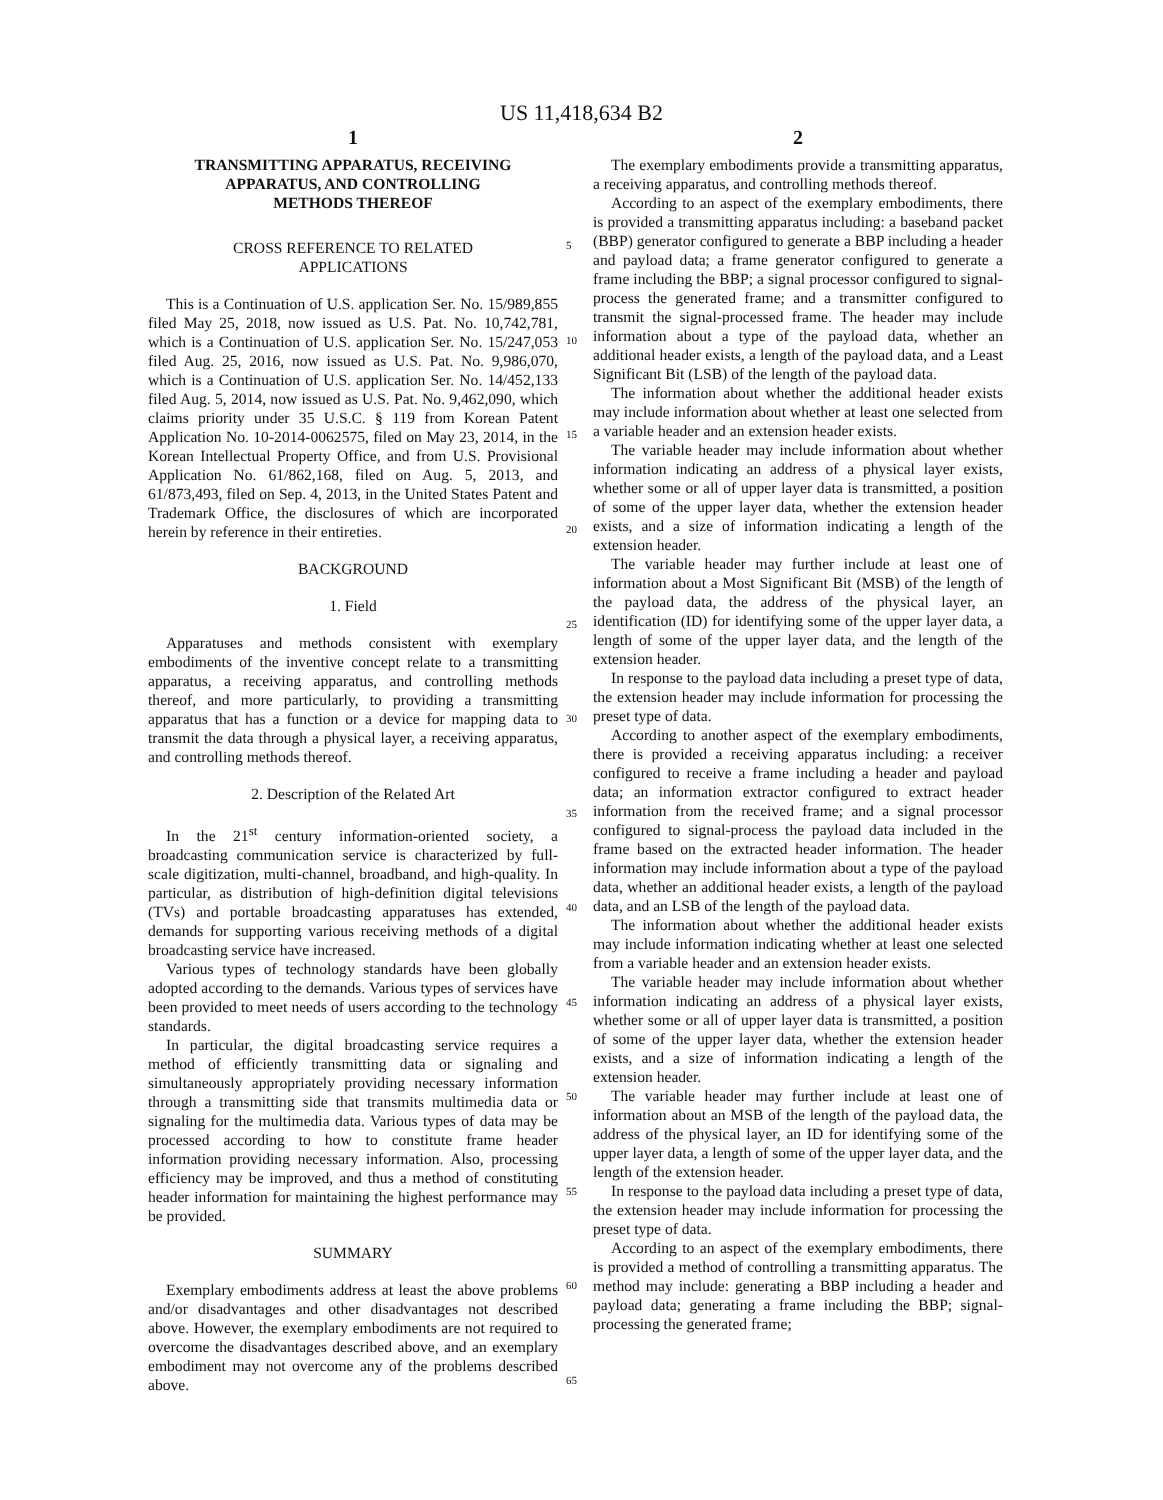US 11,418,634 B2
1
TRANSMITTING APPARATUS, RECEIVING
APPARATUS, AND CONTROLLING
METHODS THEREOF
CROSS REFERENCE TO RELATED
APPLICATIONS
This is a Continuation of U.S. application Ser. No. 15/989,855 filed May 25, 2018, now issued as U.S. Pat. No. 10,742,781, which is a Continuation of U.S. application Ser. No. 15/247,053 filed Aug. 25, 2016, now issued as U.S. Pat. No. 9,986,070, which is a Continuation of U.S. application Ser. No. 14/452,133 filed Aug. 5, 2014, now issued as U.S. Pat. No. 9,462,090, which claims priority under 35 U.S.C. § 119 from Korean Patent Application No. 10-2014-0062575, filed on May 23, 2014, in the Korean Intellectual Property Office, and from U.S. Provisional Application No. 61/862,168, filed on Aug. 5, 2013, and 61/873,493, filed on Sep. 4, 2013, in the United States Patent and Trademark Office, the disclosures of which are incorporated herein by reference in their entireties.
BACKGROUND
1. Field
Apparatuses and methods consistent with exemplary embodiments of the inventive concept relate to a transmitting apparatus, a receiving apparatus, and controlling methods thereof, and more particularly, to providing a transmitting apparatus that has a function or a device for mapping data to transmit the data through a physical layer, a receiving apparatus, and controlling methods thereof.
2. Description of the Related Art
In the 21<sup>st</sup> century information-oriented society, a broadcasting communication service is characterized by full-scale digitization, multi-channel, broadband, and high-quality. In particular, as distribution of high-definition digital televisions (TVs) and portable broadcasting apparatuses has extended, demands for supporting various receiving methods of a digital broadcasting service have increased.
Various types of technology standards have been globally adopted according to the demands. Various types of services have been provided to meet needs of users according to the technology standards.
In particular, the digital broadcasting service requires a method of efficiently transmitting data or signaling and simultaneously appropriately providing necessary information through a transmitting side that transmits multimedia data or signaling for the multimedia data. Various types of data may be processed according to how to constitute frame header information providing necessary information. Also, processing efficiency may be improved, and thus a method of constituting header information for maintaining the highest performance may be provided.
SUMMARY
Exemplary embodiments address at least the above problems and/or disadvantages and other disadvantages not described above. However, the exemplary embodiments are not required to overcome the disadvantages described above, and an exemplary embodiment may not overcome any of the problems described above.
2
The exemplary embodiments provide a transmitting apparatus, a receiving apparatus, and controlling methods thereof.
According to an aspect of the exemplary embodiments, there is provided a transmitting apparatus including: a baseband packet (BBP) generator configured to generate a BBP including a header and payload data; a frame generator configured to generate a frame including the BBP; a signal processor configured to signal-process the generated frame; and a transmitter configured to transmit the signal-processed frame. The header may include information about a type of the payload data, whether an additional header exists, a length of the payload data, and a Least Significant Bit (LSB) of the length of the payload data.
The information about whether the additional header exists may include information about whether at least one selected from a variable header and an extension header exists.
The variable header may include information about whether information indicating an address of a physical layer exists, whether some or all of upper layer data is transmitted, a position of some of the upper layer data, whether the extension header exists, and a size of information indicating a length of the extension header.
The variable header may further include at least one of information about a Most Significant Bit (MSB) of the length of the payload data, the address of the physical layer, an identification (ID) for identifying some of the upper layer data, a length of some of the upper layer data, and the length of the extension header.
In response to the payload data including a preset type of data, the extension header may include information for processing the preset type of data.
According to another aspect of the exemplary embodiments, there is provided a receiving apparatus including: a receiver configured to receive a frame including a header and payload data; an information extractor configured to extract header information from the received frame; and a signal processor configured to signal-process the payload data included in the frame based on the extracted header information. The header information may include information about a type of the payload data, whether an additional header exists, a length of the payload data, and an LSB of the length of the payload data.
The information about whether the additional header exists may include information indicating whether at least one selected from a variable header and an extension header exists.
The variable header may include information about whether information indicating an address of a physical layer exists, whether some or all of upper layer data is transmitted, a position of some of the upper layer data, whether the extension header exists, and a size of information indicating a length of the extension header.
The variable header may further include at least one of information about an MSB of the length of the payload data, the address of the physical layer, an ID for identifying some of the upper layer data, a length of some of the upper layer data, and the length of the extension header.
In response to the payload data including a preset type of data, the extension header may include information for processing the preset type of data.
According to an aspect of the exemplary embodiments, there is provided a method of controlling a transmitting apparatus. The method may include: generating a BBP including a header and payload data; generating a frame including the BBP; signal-processing the generated frame;
5
10
15
20
25
30
35
40
45
50
55
60
65